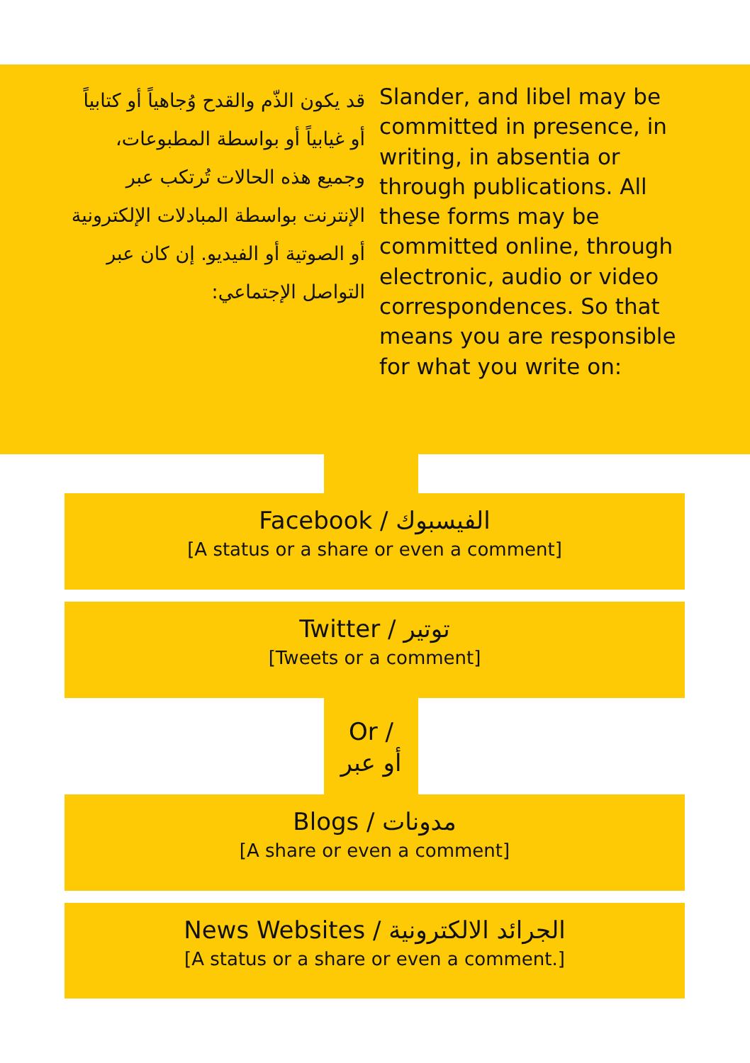قد يكون الذّم والقدح وُجاهياً أو كتابياً أو غيابياً أو بواسطة المطبوعات، وجميع هذه الحالات تُرتكب عبر الإنترنت بواسطة المبادلات الإلكترونية أو الصوتية أو الفيديو. إن كان عبر التواصل الإجتماعي:
Slander, and libel may be committed in presence, in writing, in absentia or through publications. All these forms may be committed online, through electronic, audio or video correspondences. So that means you are responsible for what you write on:
Facebook / الفيسبوك
[A status or a share or even a comment]
Twitter / توتير
[Tweets or a comment]
Or /
أو عبر
Blogs / مدونات
[A share or even a comment]
News Websites / الجرائد الالكترونية
[A status or a share or even a comment.]